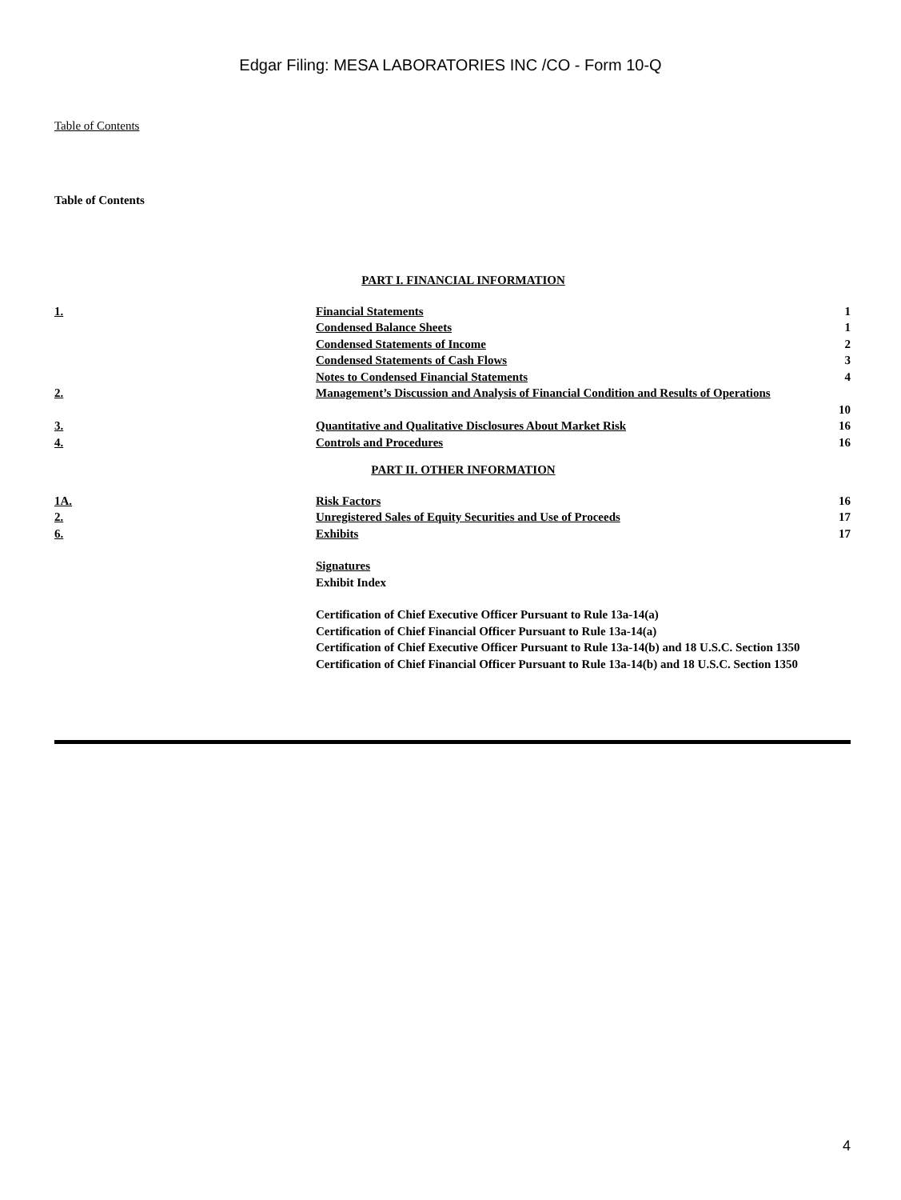Edgar Filing: MESA LABORATORIES INC /CO - Form 10-Q
Table of Contents
Table of Contents
| | PART I. FINANCIAL INFORMATION | |
| 1. | Financial Statements | 1 |
| | Condensed Balance Sheets | 1 |
| | Condensed Statements of Income | 2 |
| | Condensed Statements of Cash Flows | 3 |
| | Notes to Condensed Financial Statements | 4 |
| 2. | Management’s Discussion and Analysis of Financial Condition and Results of Operations | 10 |
| 3. | Quantitative and Qualitative Disclosures About Market Risk | 16 |
| 4. | Controls and Procedures | 16 |
| | PART II. OTHER INFORMATION | |
| 1A. | Risk Factors | 16 |
| 2. | Unregistered Sales of Equity Securities and Use of Proceeds | 17 |
| 6. | Exhibits | 17 |
| | Signatures | |
| | Exhibit Index | |
| | Certification of Chief Executive Officer Pursuant to Rule 13a-14(a) | |
| | Certification of Chief Financial Officer Pursuant to Rule 13a-14(a) | |
| | Certification of Chief Executive Officer Pursuant to Rule 13a-14(b) and 18 U.S.C. Section 1350 | |
| | Certification of Chief Financial Officer Pursuant to Rule 13a-14(b) and 18 U.S.C. Section 1350 | |
4